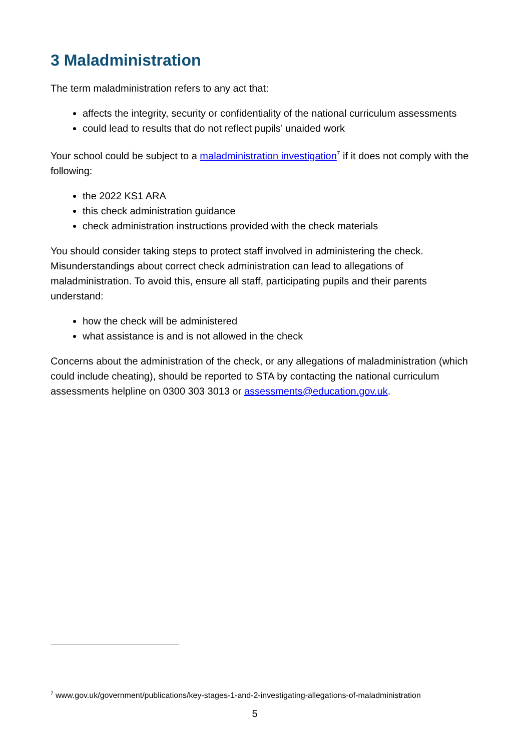3 Maladministration
The term maladministration refers to any act that:
affects the integrity, security or confidentiality of the national curriculum assessments
could lead to results that do not reflect pupils’ unaided work
Your school could be subject to a maladministration investigation<sup>7</sup> if it does not comply with the following:
the 2022 KS1 ARA
this check administration guidance
check administration instructions provided with the check materials
You should consider taking steps to protect staff involved in administering the check. Misunderstandings about correct check administration can lead to allegations of maladministration. To avoid this, ensure all staff, participating pupils and their parents understand:
how the check will be administered
what assistance is and is not allowed in the check
Concerns about the administration of the check, or any allegations of maladministration (which could include cheating), should be reported to STA by contacting the national curriculum assessments helpline on 0300 303 3013 or assessments@education.gov.uk.
<sup>7</sup> www.gov.uk/government/publications/key-stages-1-and-2-investigating-allegations-of-maladministration
5